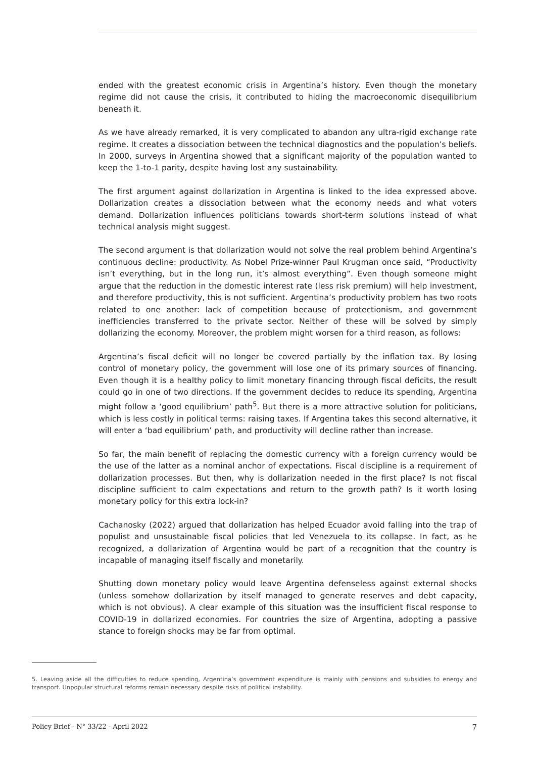ended with the greatest economic crisis in Argentina’s history. Even though the monetary regime did not cause the crisis, it contributed to hiding the macroeconomic disequilibrium beneath it.
As we have already remarked, it is very complicated to abandon any ultra-rigid exchange rate regime. It creates a dissociation between the technical diagnostics and the population’s beliefs. In 2000, surveys in Argentina showed that a significant majority of the population wanted to keep the 1-to-1 parity, despite having lost any sustainability.
The first argument against dollarization in Argentina is linked to the idea expressed above. Dollarization creates a dissociation between what the economy needs and what voters demand. Dollarization influences politicians towards short-term solutions instead of what technical analysis might suggest.
The second argument is that dollarization would not solve the real problem behind Argentina’s continuous decline: productivity. As Nobel Prize-winner Paul Krugman once said, “Productivity isn’t everything, but in the long run, it’s almost everything”. Even though someone might argue that the reduction in the domestic interest rate (less risk premium) will help investment, and therefore productivity, this is not sufficient. Argentina’s productivity problem has two roots related to one another: lack of competition because of protectionism, and government inefficiencies transferred to the private sector. Neither of these will be solved by simply dollarizing the economy. Moreover, the problem might worsen for a third reason, as follows:
Argentina’s fiscal deficit will no longer be covered partially by the inflation tax. By losing control of monetary policy, the government will lose one of its primary sources of financing. Even though it is a healthy policy to limit monetary financing through fiscal deficits, the result could go in one of two directions. If the government decides to reduce its spending, Argentina might follow a ‘good equilibrium’ path<sup>5</sup>. But there is a more attractive solution for politicians, which is less costly in political terms: raising taxes. If Argentina takes this second alternative, it will enter a ‘bad equilibrium’ path, and productivity will decline rather than increase.
So far, the main benefit of replacing the domestic currency with a foreign currency would be the use of the latter as a nominal anchor of expectations. Fiscal discipline is a requirement of dollarization processes. But then, why is dollarization needed in the first place? Is not fiscal discipline sufficient to calm expectations and return to the growth path? Is it worth losing monetary policy for this extra lock-in?
Cachanosky (2022) argued that dollarization has helped Ecuador avoid falling into the trap of populist and unsustainable fiscal policies that led Venezuela to its collapse. In fact, as he recognized, a dollarization of Argentina would be part of a recognition that the country is incapable of managing itself fiscally and monetarily.
Shutting down monetary policy would leave Argentina defenseless against external shocks (unless somehow dollarization by itself managed to generate reserves and debt capacity, which is not obvious). A clear example of this situation was the insufficient fiscal response to COVID-19 in dollarized economies. For countries the size of Argentina, adopting a passive stance to foreign shocks may be far from optimal.
5. Leaving aside all the difficulties to reduce spending, Argentina’s government expenditure is mainly with pensions and subsidies to energy and transport. Unpopular structural reforms remain necessary despite risks of political instability.
Policy Brief - N° 33/22 - April 2022 7